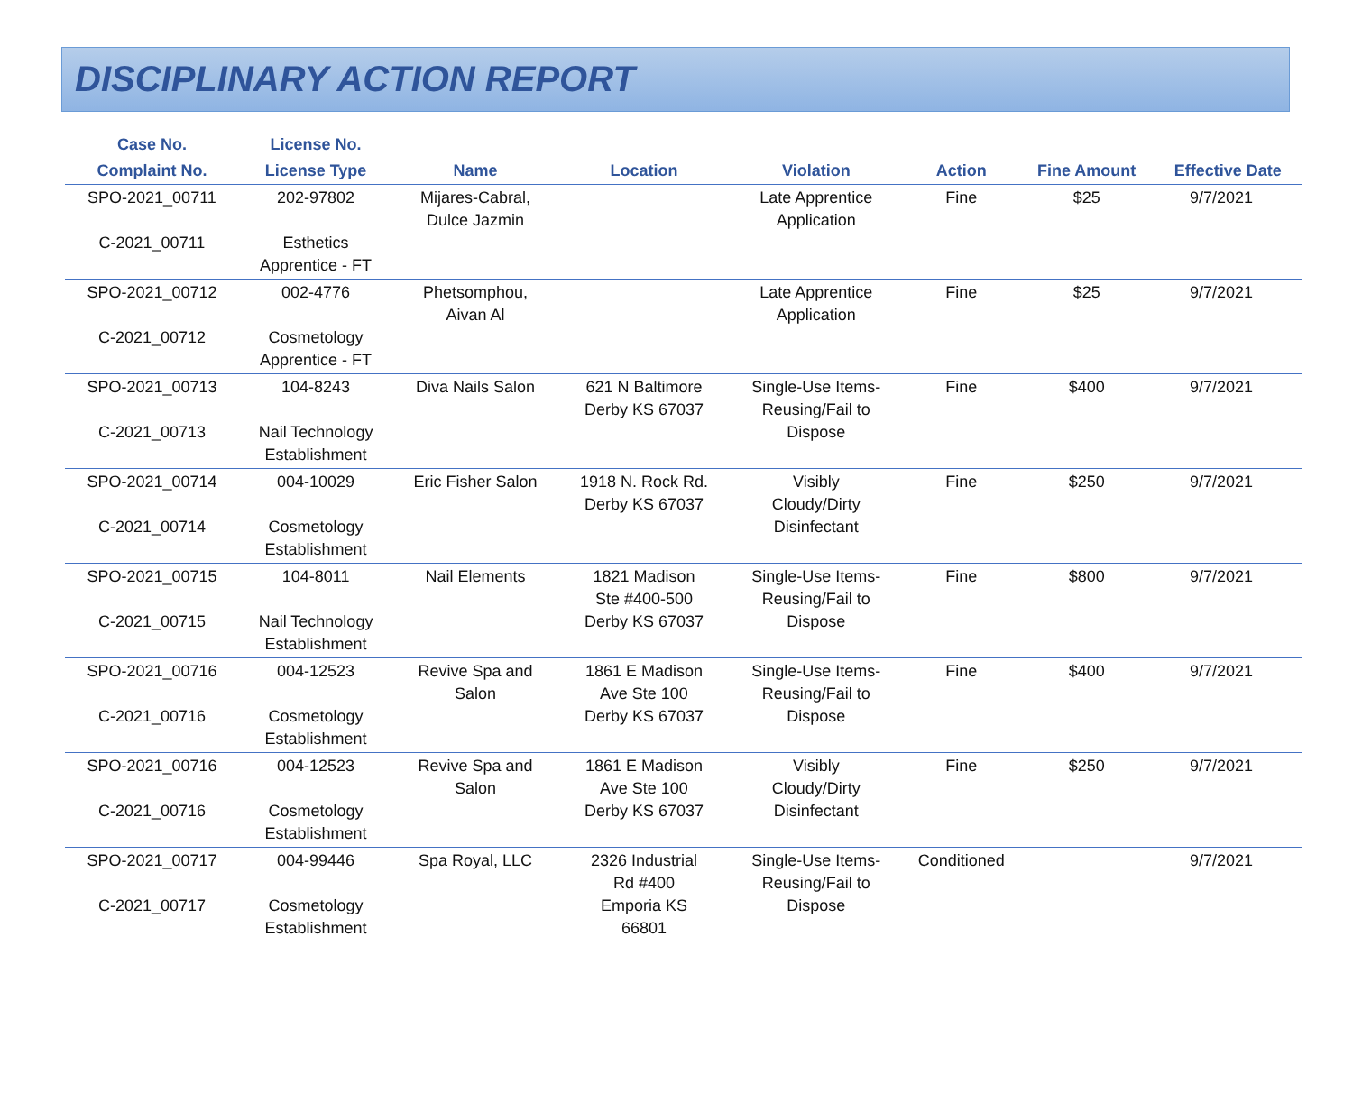DISCIPLINARY ACTION REPORT
| Case No. | License No. | | | | | | |
| --- | --- | --- | --- | --- | --- | --- | --- |
| Complaint No. | License Type | Name | Location | Violation | Action | Fine Amount | Effective Date |
| SPO-2021_00711 C-2021_00711 | 202-97802 Esthetics Apprentice - FT | Mijares-Cabral, Dulce Jazmin | | Late Apprentice Application | Fine | $25 | 9/7/2021 |
| SPO-2021_00712 C-2021_00712 | 002-4776 Cosmetology Apprentice - FT | Phetsomphou, Aivan Al | | Late Apprentice Application | Fine | $25 | 9/7/2021 |
| SPO-2021_00713 C-2021_00713 | 104-8243 Nail Technology Establishment | Diva Nails Salon | 621 N Baltimore Derby KS 67037 | Single-Use Items- Reusing/Fail to Dispose | Fine | $400 | 9/7/2021 |
| SPO-2021_00714 C-2021_00714 | 004-10029 Cosmetology Establishment | Eric Fisher Salon | 1918 N. Rock Rd. Derby KS 67037 | Visibly Cloudy/Dirty Disinfectant | Fine | $250 | 9/7/2021 |
| SPO-2021_00715 C-2021_00715 | 104-8011 Nail Technology Establishment | Nail Elements | 1821 Madison Ste #400-500 Derby KS 67037 | Single-Use Items- Reusing/Fail to Dispose | Fine | $800 | 9/7/2021 |
| SPO-2021_00716 C-2021_00716 | 004-12523 Cosmetology Establishment | Revive Spa and Salon | 1861 E Madison Ave Ste 100 Derby KS 67037 | Single-Use Items- Reusing/Fail to Dispose | Fine | $400 | 9/7/2021 |
| SPO-2021_00716 C-2021_00716 | 004-12523 Cosmetology Establishment | Revive Spa and Salon | 1861 E Madison Ave Ste 100 Derby KS 67037 | Visibly Cloudy/Dirty Disinfectant | Fine | $250 | 9/7/2021 |
| SPO-2021_00717 C-2021_00717 | 004-99446 Cosmetology Establishment | Spa Royal, LLC | 2326 Industrial Rd #400 Emporia KS 66801 | Single-Use Items- Reusing/Fail to Dispose | Conditioned | | 9/7/2021 |